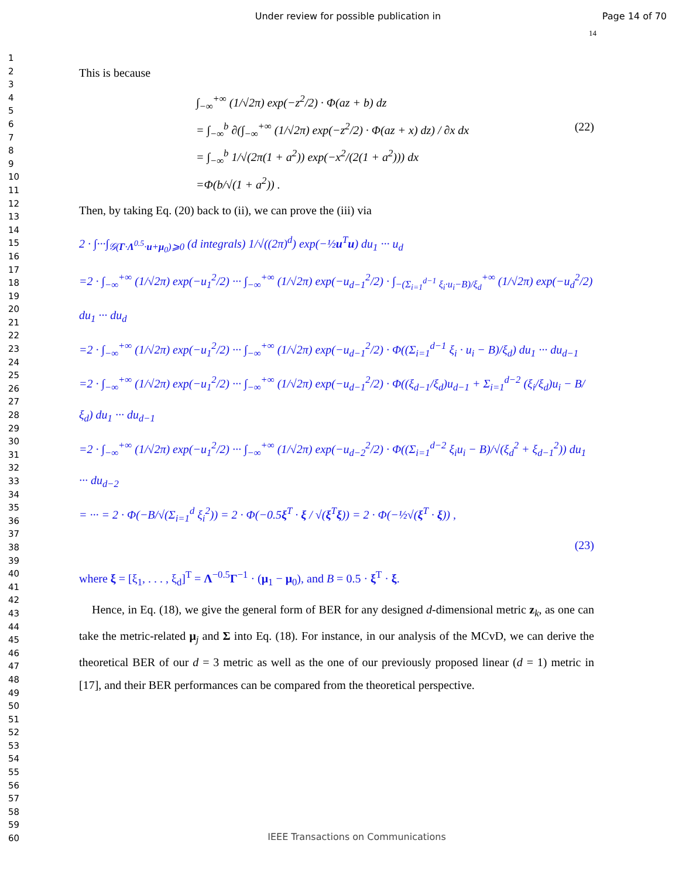Under review for possible publication in
Page 14 of 70
14
1
2
3
4
5
6
7
8
9
10
11
12
13
14
15
16
17
18
19
20
21
22
23
24
25
26
27
28
29
30
31
32
33
34
35
36
37
38
39
40
41
42
43
44
45
46
47
48
49
50
51
52
53
54
55
56
57
58
59
60
This is because
∫<sub>−∞</sub><sup>+∞</sup> (1/√2π) exp(−z<sup>2</sup>/2) · Φ(az + b) dz
= ∫<sub>−∞</sub><sup>b</sup> ∂(∫<sub>−∞</sub><sup>+∞</sup> (1/√2π) exp(−z<sup>2</sup>/2) · Φ(az + x) dz) / ∂x dx (22)
= ∫<sub>−∞</sub><sup>b</sup> 1/√(2π(1 + a<sup>2</sup>)) exp(−x<sup>2</sup>/(2(1 + a<sup>2</sup>))) dx
=Φ(b/√(1 + a<sup>2</sup>)) .
Then, by taking Eq. (20) back to (ii), we can prove the (iii) via
2 · ∫···∫<sub>𝒢(Γ·Λ<sup>0.5</sup>·u+μ<sub>0</sub>)⩾0</sub> (d integrals) 1/√((2π)<sup>d</sup>) exp(−½u<sup>T</sup>u) du<sub>1</sub> ··· u<sub>d</sub>
=2 · ∫<sub>−∞</sub><sup>+∞</sup> (1/√2π) exp(−u<sub>1</sub><sup>2</sup>/2) ··· ∫<sub>−∞</sub><sup>+∞</sup> (1/√2π) exp(−u<sub>d−1</sub><sup>2</sup>/2) · ∫<sub>−(Σ<sub>i=1</sub><sup>d−1</sup> ξ<sub>i</sub>·u<sub>i</sub>−B)/ξ<sub>d</sub></sub><sup>+∞</sup> (1/√2π) exp(−u<sub>d</sub><sup>2</sup>/2) du<sub>1</sub> ··· du<sub>d</sub>
=2 · ∫<sub>−∞</sub><sup>+∞</sup> (1/√2π) exp(−u<sub>1</sub><sup>2</sup>/2) ··· ∫<sub>−∞</sub><sup>+∞</sup> (1/√2π) exp(−u<sub>d−1</sub><sup>2</sup>/2) · Φ((Σ<sub>i=1</sub><sup>d−1</sup> ξ<sub>i</sub> · u<sub>i</sub> − B)/ξ<sub>d</sub>) du<sub>1</sub> ··· du<sub>d−1</sub>
=2 · ∫<sub>−∞</sub><sup>+∞</sup> (1/√2π) exp(−u<sub>1</sub><sup>2</sup>/2) ··· ∫<sub>−∞</sub><sup>+∞</sup> (1/√2π) exp(−u<sub>d−1</sub><sup>2</sup>/2) · Φ((ξ<sub>d−1</sub>/ξ<sub>d</sub>)u<sub>d−1</sub> + Σ<sub>i=1</sub><sup>d−2</sup> (ξ<sub>i</sub>/ξ<sub>d</sub>)u<sub>i</sub> − B/ξ<sub>d</sub>) du<sub>1</sub> ··· du<sub>d−1</sub>
=2 · ∫<sub>−∞</sub><sup>+∞</sup> (1/√2π) exp(−u<sub>1</sub><sup>2</sup>/2) ··· ∫<sub>−∞</sub><sup>+∞</sup> (1/√2π) exp(−u<sub>d−2</sub><sup>2</sup>/2) · Φ((Σ<sub>i=1</sub><sup>d−2</sup> ξ<sub>i</sub>u<sub>i</sub> − B)/√(ξ<sub>d</sub><sup>2</sup> + ξ<sub>d−1</sub><sup>2</sup>)) du<sub>1</sub> ··· du<sub>d−2</sub>
= ··· = 2 · Φ(−B/√(Σ<sub>i=1</sub><sup>d</sup> ξ<sub>i</sub><sup>2</sup>)) = 2 · Φ(−0.5ξ<sup>T</sup> · ξ / √(ξ<sup>T</sup>ξ)) = 2 · Φ(−½√(ξ<sup>T</sup> · ξ)) ,
(23)
where ξ = [ξ<sub>1</sub>, . . . , ξ<sub>d</sub>]<sup>T</sup> = Λ<sup>−0.5</sup>Γ<sup>−1</sup> · (μ<sub>1</sub> − μ<sub>0</sub>), and B = 0.5 · ξ<sup>T</sup> · ξ.
Hence, in Eq. (18), we give the general form of BER for any designed d-dimensional metric z<sub>k</sub>, as one can take the metric-related μ<sub>j</sub> and Σ into Eq. (18). For instance, in our analysis of the MCvD, we can derive the theoretical BER of our d = 3 metric as well as the one of our previously proposed linear (d = 1) metric in [17], and their BER performances can be compared from the theoretical perspective.
IEEE Transactions on Communications